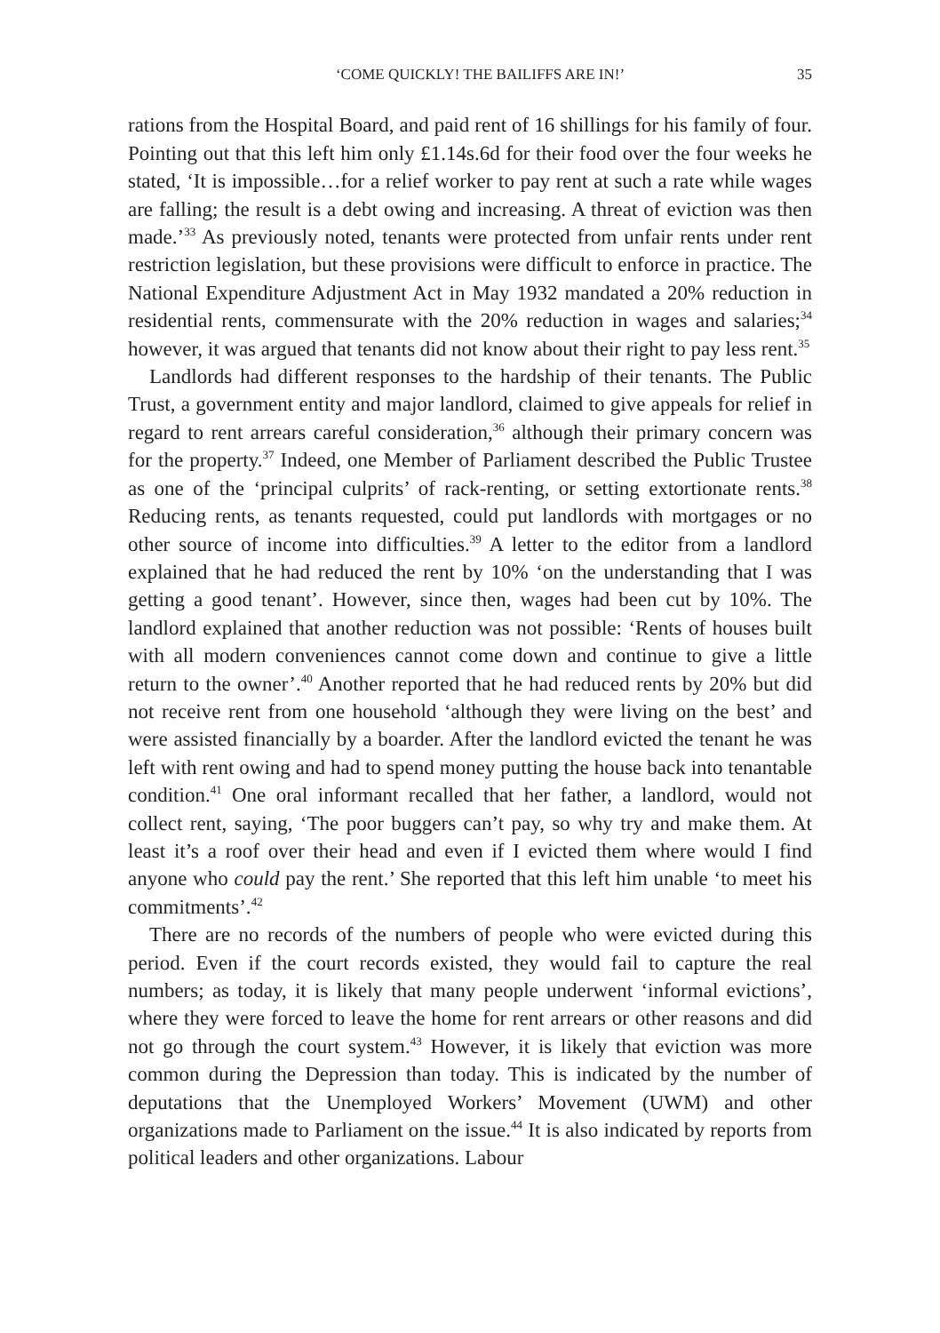‘COME QUICKLY! THE BAILIFFS ARE IN!’ 35
rations from the Hospital Board, and paid rent of 16 shillings for his family of four. Pointing out that this left him only £1.14s.6d for their food over the four weeks he stated, ‘It is impossible…for a relief worker to pay rent at such a rate while wages are falling; the result is a debt owing and increasing. A threat of eviction was then made.’<sup>33</sup> As previously noted, tenants were protected from unfair rents under rent restriction legislation, but these provisions were difficult to enforce in practice. The National Expenditure Adjustment Act in May 1932 mandated a 20% reduction in residential rents, commensurate with the 20% reduction in wages and salaries;<sup>34</sup> however, it was argued that tenants did not know about their right to pay less rent.<sup>35</sup>
Landlords had different responses to the hardship of their tenants. The Public Trust, a government entity and major landlord, claimed to give appeals for relief in regard to rent arrears careful consideration,<sup>36</sup> although their primary concern was for the property.<sup>37</sup> Indeed, one Member of Parliament described the Public Trustee as one of the ‘principal culprits’ of rack-renting, or setting extortionate rents.<sup>38</sup> Reducing rents, as tenants requested, could put landlords with mortgages or no other source of income into difficulties.<sup>39</sup> A letter to the editor from a landlord explained that he had reduced the rent by 10% ‘on the understanding that I was getting a good tenant’. However, since then, wages had been cut by 10%. The landlord explained that another reduction was not possible: ‘Rents of houses built with all modern conveniences cannot come down and continue to give a little return to the owner’.<sup>40</sup> Another reported that he had reduced rents by 20% but did not receive rent from one household ‘although they were living on the best’ and were assisted financially by a boarder. After the landlord evicted the tenant he was left with rent owing and had to spend money putting the house back into tenantable condition.<sup>41</sup> One oral informant recalled that her father, a landlord, would not collect rent, saying, ‘The poor buggers can’t pay, so why try and make them. At least it’s a roof over their head and even if I evicted them where would I find anyone who could pay the rent.’ She reported that this left him unable ‘to meet his commitments’.<sup>42</sup>
There are no records of the numbers of people who were evicted during this period. Even if the court records existed, they would fail to capture the real numbers; as today, it is likely that many people underwent ‘informal evictions’, where they were forced to leave the home for rent arrears or other reasons and did not go through the court system.<sup>43</sup> However, it is likely that eviction was more common during the Depression than today. This is indicated by the number of deputations that the Unemployed Workers’ Movement (UWM) and other organizations made to Parliament on the issue.<sup>44</sup> It is also indicated by reports from political leaders and other organizations. Labour